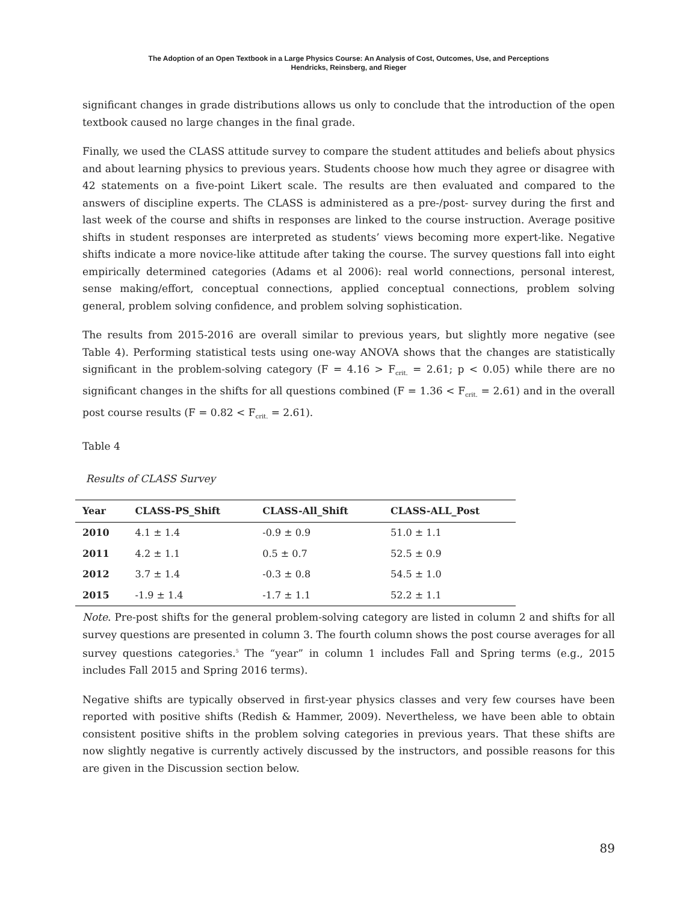The Adoption of an Open Textbook in a Large Physics Course: An Analysis of Cost, Outcomes, Use, and Perceptions
Hendricks, Reinsberg, and Rieger
significant changes in grade distributions allows us only to conclude that the introduction of the open textbook caused no large changes in the final grade.
Finally, we used the CLASS attitude survey to compare the student attitudes and beliefs about physics and about learning physics to previous years. Students choose how much they agree or disagree with 42 statements on a five-point Likert scale. The results are then evaluated and compared to the answers of discipline experts. The CLASS is administered as a pre-/post- survey during the first and last week of the course and shifts in responses are linked to the course instruction. Average positive shifts in student responses are interpreted as students’ views becoming more expert-like. Negative shifts indicate a more novice-like attitude after taking the course. The survey questions fall into eight empirically determined categories (Adams et al 2006): real world connections, personal interest, sense making/effort, conceptual connections, applied conceptual connections, problem solving general, problem solving confidence, and problem solving sophistication.
The results from 2015-2016 are overall similar to previous years, but slightly more negative (see Table 4). Performing statistical tests using one-way ANOVA shows that the changes are statistically significant in the problem-solving category (F = 4.16 > F<sub>crit.</sub> = 2.61; p < 0.05) while there are no significant changes in the shifts for all questions combined (F = 1.36 < F<sub>crit.</sub> = 2.61) and in the overall post course results (F = 0.82 < F<sub>crit.</sub> = 2.61).
Table 4
Results of CLASS Survey
| Year | CLASS-PS_Shift | CLASS-All_Shift | CLASS-ALL_Post |
| --- | --- | --- | --- |
| 2010 | 4.1 ± 1.4 | -0.9 ± 0.9 | 51.0 ± 1.1 |
| 2011 | 4.2 ± 1.1 | 0.5 ± 0.7 | 52.5 ± 0.9 |
| 2012 | 3.7 ± 1.4 | -0.3 ± 0.8 | 54.5 ± 1.0 |
| 2015 | -1.9 ± 1.4 | -1.7 ± 1.1 | 52.2 ± 1.1 |
Note. Pre-post shifts for the general problem-solving category are listed in column 2 and shifts for all survey questions are presented in column 3. The fourth column shows the post course averages for all survey questions categories.<sup>5</sup> The “year” in column 1 includes Fall and Spring terms (e.g., 2015 includes Fall 2015 and Spring 2016 terms).
Negative shifts are typically observed in first-year physics classes and very few courses have been reported with positive shifts (Redish & Hammer, 2009). Nevertheless, we have been able to obtain consistent positive shifts in the problem solving categories in previous years. That these shifts are now slightly negative is currently actively discussed by the instructors, and possible reasons for this are given in the Discussion section below.
89